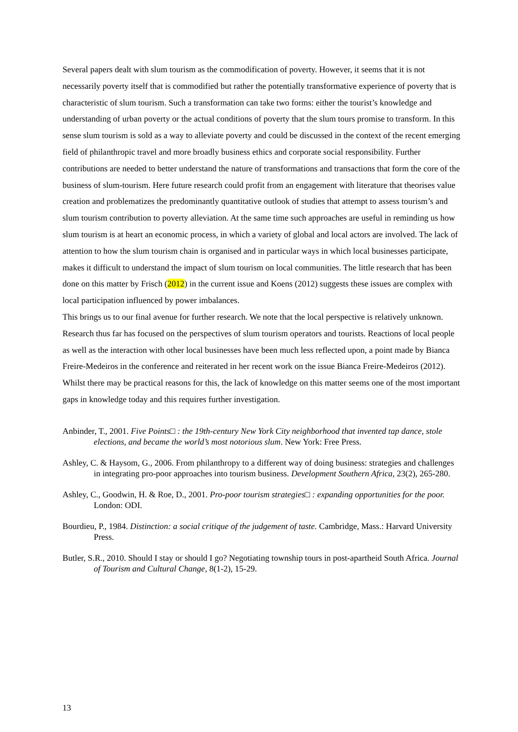Several papers dealt with slum tourism as the commodification of poverty. However, it seems that it is not necessarily poverty itself that is commodified but rather the potentially transformative experience of poverty that is characteristic of slum tourism. Such a transformation can take two forms: either the tourist’s knowledge and understanding of urban poverty or the actual conditions of poverty that the slum tours promise to transform. In this sense slum tourism is sold as a way to alleviate poverty and could be discussed in the context of the recent emerging field of philanthropic travel and more broadly business ethics and corporate social responsibility. Further contributions are needed to better understand the nature of transformations and transactions that form the core of the business of slum-tourism. Here future research could profit from an engagement with literature that theorises value creation and problematizes the predominantly quantitative outlook of studies that attempt to assess tourism’s and slum tourism contribution to poverty alleviation. At the same time such approaches are useful in reminding us how slum tourism is at heart an economic process, in which a variety of global and local actors are involved. The lack of attention to how the slum tourism chain is organised and in particular ways in which local businesses participate, makes it difficult to understand the impact of slum tourism on local communities. The little research that has been done on this matter by Frisch (2012) in the current issue and Koens (2012) suggests these issues are complex with local participation influenced by power imbalances.
This brings us to our final avenue for further research. We note that the local perspective is relatively unknown. Research thus far has focused on the perspectives of slum tourism operators and tourists. Reactions of local people as well as the interaction with other local businesses have been much less reflected upon, a point made by Bianca Freire-Medeiros in the conference and reiterated in her recent work on the issue Bianca Freire-Medeiros (2012). Whilst there may be practical reasons for this, the lack of knowledge on this matter seems one of the most important gaps in knowledge today and this requires further investigation.
Anbinder, T., 2001. Five Points□ : the 19th-century New York City neighborhood that invented tap dance, stole elections, and became the world’s most notorious slum. New York: Free Press.
Ashley, C. & Haysom, G., 2006. From philanthropy to a different way of doing business: strategies and challenges in integrating pro-poor approaches into tourism business. Development Southern Africa, 23(2), 265-280.
Ashley, C., Goodwin, H. & Roe, D., 2001. Pro-poor tourism strategies□ : expanding opportunities for the poor. London: ODI.
Bourdieu, P., 1984. Distinction: a social critique of the judgement of taste. Cambridge, Mass.: Harvard University Press.
Butler, S.R., 2010. Should I stay or should I go? Negotiating township tours in post-apartheid South Africa. Journal of Tourism and Cultural Change, 8(1-2), 15-29.
13